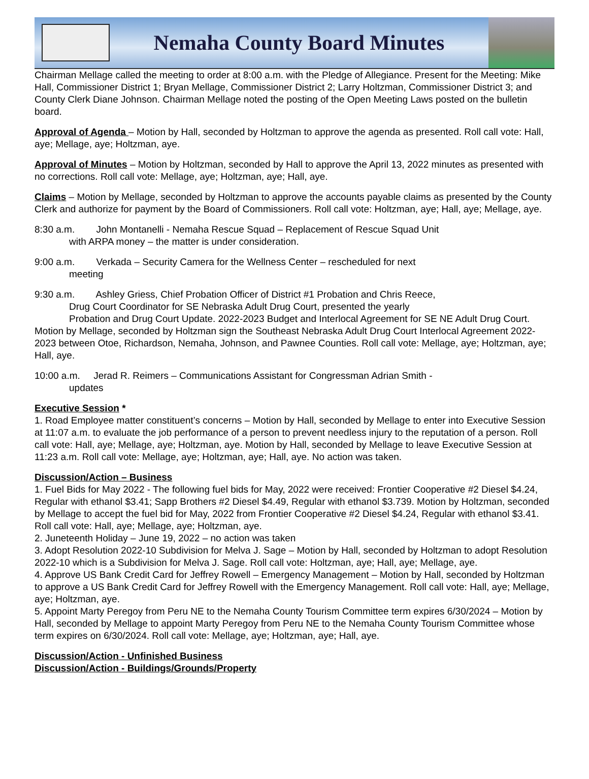Nemaha County Board Minutes
Chairman Mellage called the meeting to order at 8:00 a.m. with the Pledge of Allegiance. Present for the Meeting: Mike Hall, Commissioner District 1; Bryan Mellage, Commissioner District 2; Larry Holtzman, Commissioner District 3; and County Clerk Diane Johnson. Chairman Mellage noted the posting of the Open Meeting Laws posted on the bulletin board.
Approval of Agenda – Motion by Hall, seconded by Holtzman to approve the agenda as presented. Roll call vote: Hall, aye; Mellage, aye; Holtzman, aye.
Approval of Minutes – Motion by Holtzman, seconded by Hall to approve the April 13, 2022 minutes as presented with no corrections. Roll call vote: Mellage, aye; Holtzman, aye; Hall, aye.
Claims – Motion by Mellage, seconded by Holtzman to approve the accounts payable claims as presented by the County Clerk and authorize for payment by the Board of Commissioners. Roll call vote: Holtzman, aye; Hall, aye; Mellage, aye.
8:30 a.m. John Montanelli - Nemaha Rescue Squad – Replacement of Rescue Squad Unit
with ARPA money – the matter is under consideration.
9:00 a.m. Verkada – Security Camera for the Wellness Center – rescheduled for next
meeting
9:30 a.m. Ashley Griess, Chief Probation Officer of District #1 Probation and Chris Reece,
Drug Court Coordinator for SE Nebraska Adult Drug Court, presented the yearly
Probation and Drug Court Update. 2022-2023 Budget and Interlocal Agreement for SE NE Adult Drug Court. Motion by Mellage, seconded by Holtzman sign the Southeast Nebraska Adult Drug Court Interlocal Agreement 2022-2023 between Otoe, Richardson, Nemaha, Johnson, and Pawnee Counties. Roll call vote: Mellage, aye; Holtzman, aye; Hall, aye.
10:00 a.m. Jerad R. Reimers – Communications Assistant for Congressman Adrian Smith -
updates
Executive Session *
1. Road Employee matter constituent’s concerns – Motion by Hall, seconded by Mellage to enter into Executive Session at 11:07 a.m. to evaluate the job performance of a person to prevent needless injury to the reputation of a person. Roll call vote: Hall, aye; Mellage, aye; Holtzman, aye. Motion by Hall, seconded by Mellage to leave Executive Session at 11:23 a.m. Roll call vote: Mellage, aye; Holtzman, aye; Hall, aye. No action was taken.
Discussion/Action – Business
1. Fuel Bids for May 2022 - The following fuel bids for May, 2022 were received: Frontier Cooperative #2 Diesel $4.24, Regular with ethanol $3.41; Sapp Brothers #2 Diesel $4.49, Regular with ethanol $3.739. Motion by Holtzman, seconded by Mellage to accept the fuel bid for May, 2022 from Frontier Cooperative #2 Diesel $4.24, Regular with ethanol $3.41. Roll call vote: Hall, aye; Mellage, aye; Holtzman, aye.
2. Juneteenth Holiday – June 19, 2022 – no action was taken
3. Adopt Resolution 2022-10 Subdivision for Melva J. Sage – Motion by Hall, seconded by Holtzman to adopt Resolution 2022-10 which is a Subdivision for Melva J. Sage. Roll call vote: Holtzman, aye; Hall, aye; Mellage, aye.
4. Approve US Bank Credit Card for Jeffrey Rowell – Emergency Management – Motion by Hall, seconded by Holtzman to approve a US Bank Credit Card for Jeffrey Rowell with the Emergency Management. Roll call vote: Hall, aye; Mellage, aye; Holtzman, aye.
5. Appoint Marty Peregoy from Peru NE to the Nemaha County Tourism Committee term expires 6/30/2024 – Motion by Hall, seconded by Mellage to appoint Marty Peregoy from Peru NE to the Nemaha County Tourism Committee whose term expires on 6/30/2024. Roll call vote: Mellage, aye; Holtzman, aye; Hall, aye.
Discussion/Action - Unfinished Business
Discussion/Action - Buildings/Grounds/Property